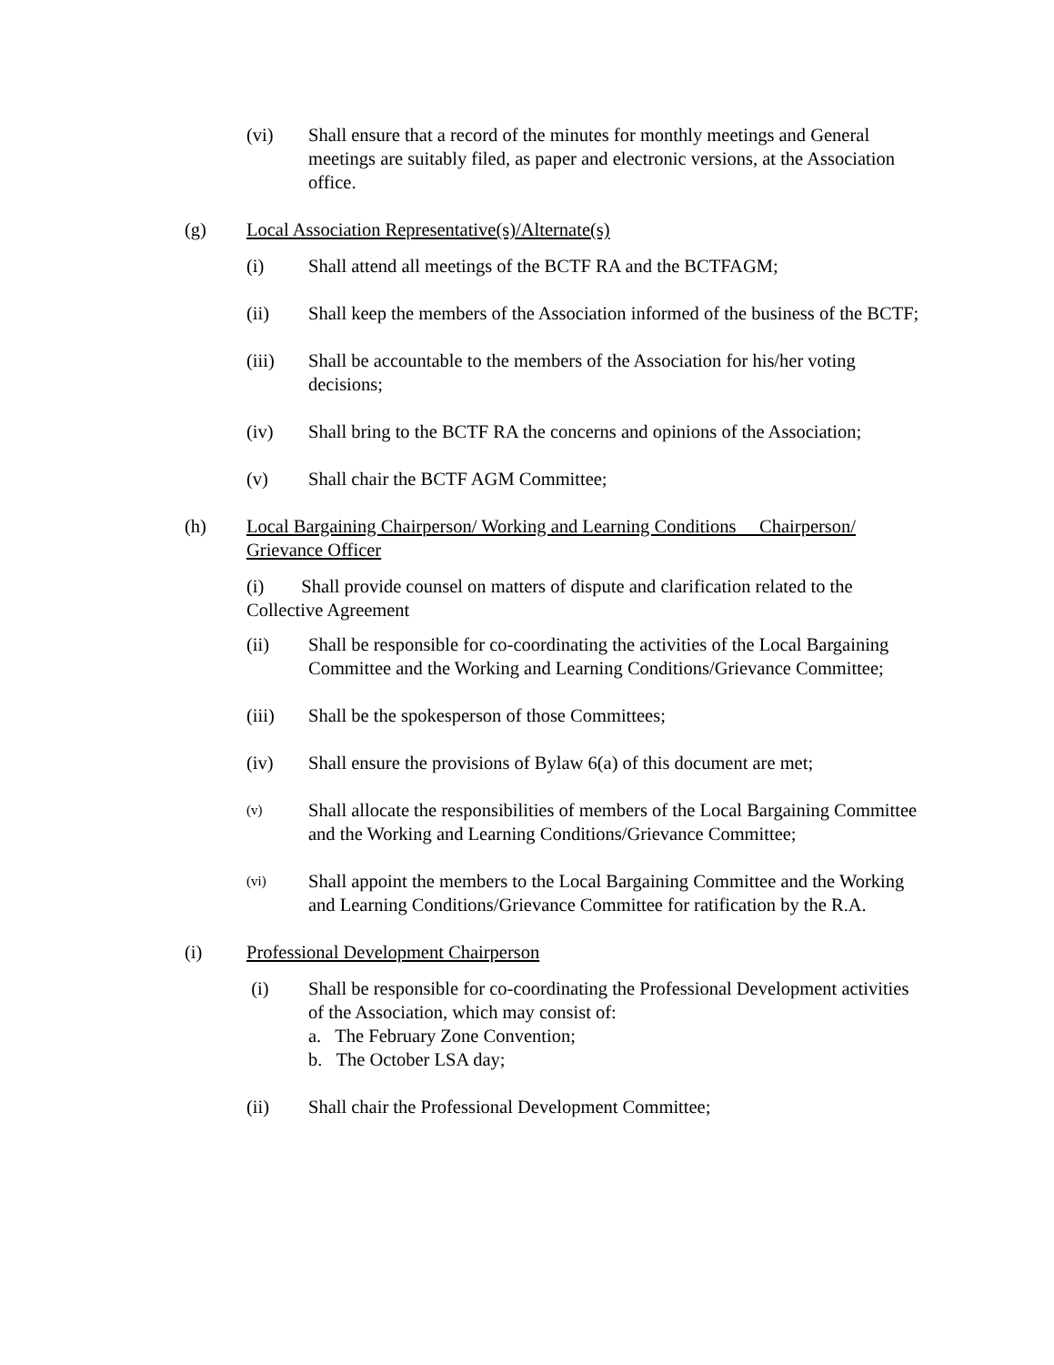(vi) Shall ensure that a record of the minutes for monthly meetings and General meetings are suitably filed, as paper and electronic versions, at the Association office.
(g) Local Association Representative(s)/Alternate(s)
(i) Shall attend all meetings of the BCTF RA and the BCTFAGM;
(ii) Shall keep the members of the Association informed of the business of the BCTF;
(iii) Shall be accountable to the members of the Association for his/her voting decisions;
(iv) Shall bring to the BCTF RA the concerns and opinions of the Association;
(v) Shall chair the BCTF AGM Committee;
(h) Local Bargaining Chairperson/ Working and Learning Conditions Chairperson/ Grievance Officer
(i) Shall provide counsel on matters of dispute and clarification related to the Collective Agreement
(ii) Shall be responsible for co-coordinating the activities of the Local Bargaining Committee and the Working and Learning Conditions/Grievance Committee;
(iii) Shall be the spokesperson of those Committees;
(iv) Shall ensure the provisions of Bylaw 6(a) of this document are met;
(v)
Shall allocate the responsibilities of members of the Local Bargaining Committee and the Working and Learning Conditions/Grievance Committee;
(vi)
Shall appoint the members to the Local Bargaining Committee and the Working and Learning Conditions/Grievance Committee for ratification by the R.A.
(i) Professional Development Chairperson
(i) Shall be responsible for co-coordinating the Professional Development activities of the Association, which may consist of:
a. The February Zone Convention;
b. The October LSA day;
(ii) Shall chair the Professional Development Committee;